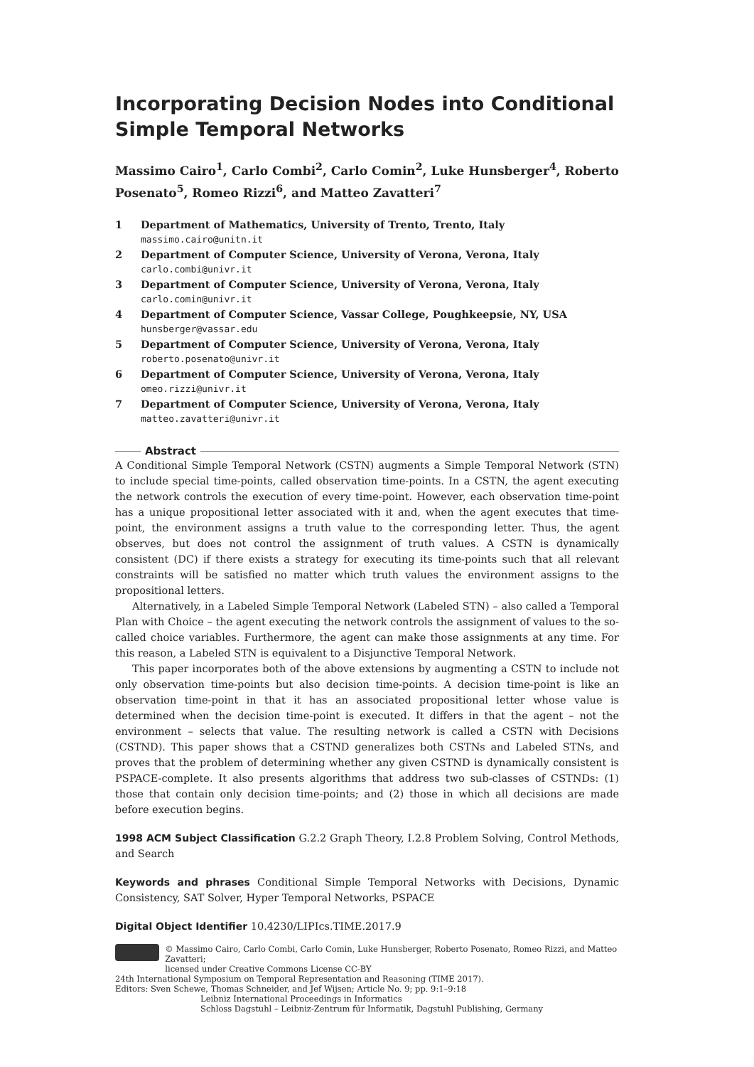Incorporating Decision Nodes into Conditional Simple Temporal Networks
Massimo Cairo<sup>1</sup>, Carlo Combi<sup>2</sup>, Carlo Comin<sup>2</sup>, Luke Hunsberger<sup>4</sup>, Roberto Posenato<sup>5</sup>, Romeo Rizzi<sup>6</sup>, and Matteo Zavatteri<sup>7</sup>
1 Department of Mathematics, University of Trento, Trento, Italy
massimo.cairo@unitn.it
2 Department of Computer Science, University of Verona, Verona, Italy
carlo.combi@univr.it
3 Department of Computer Science, University of Verona, Verona, Italy
carlo.comin@univr.it
4 Department of Computer Science, Vassar College, Poughkeepsie, NY, USA
hunsberger@vassar.edu
5 Department of Computer Science, University of Verona, Verona, Italy
roberto.posenato@univr.it
6 Department of Computer Science, University of Verona, Verona, Italy
omeo.rizzi@univr.it
7 Department of Computer Science, University of Verona, Verona, Italy
matteo.zavatteri@univr.it
Abstract
A Conditional Simple Temporal Network (CSTN) augments a Simple Temporal Network (STN) to include special time-points, called observation time-points. In a CSTN, the agent executing the network controls the execution of every time-point. However, each observation time-point has a unique propositional letter associated with it and, when the agent executes that time-point, the environment assigns a truth value to the corresponding letter. Thus, the agent observes, but does not control the assignment of truth values. A CSTN is dynamically consistent (DC) if there exists a strategy for executing its time-points such that all relevant constraints will be satisfied no matter which truth values the environment assigns to the propositional letters.
Alternatively, in a Labeled Simple Temporal Network (Labeled STN) – also called a Temporal Plan with Choice – the agent executing the network controls the assignment of values to the so-called choice variables. Furthermore, the agent can make those assignments at any time. For this reason, a Labeled STN is equivalent to a Disjunctive Temporal Network.
This paper incorporates both of the above extensions by augmenting a CSTN to include not only observation time-points but also decision time-points. A decision time-point is like an observation time-point in that it has an associated propositional letter whose value is determined when the decision time-point is executed. It differs in that the agent – not the environment – selects that value. The resulting network is called a CSTN with Decisions (CSTND). This paper shows that a CSTND generalizes both CSTNs and Labeled STNs, and proves that the problem of determining whether any given CSTND is dynamically consistent is PSPACE-complete. It also presents algorithms that address two sub-classes of CSTNDs: (1) those that contain only decision time-points; and (2) those in which all decisions are made before execution begins.
1998 ACM Subject Classification G.2.2 Graph Theory, I.2.8 Problem Solving, Control Methods, and Search
Keywords and phrases Conditional Simple Temporal Networks with Decisions, Dynamic Consistency, SAT Solver, Hyper Temporal Networks, PSPACE
Digital Object Identifier 10.4230/LIPIcs.TIME.2017.9
© Massimo Cairo, Carlo Combi, Carlo Comin, Luke Hunsberger, Roberto Posenato, Romeo Rizzi, and Matteo Zavatteri;
licensed under Creative Commons License CC-BY
24th International Symposium on Temporal Representation and Reasoning (TIME 2017).
Editors: Sven Schewe, Thomas Schneider, and Jef Wijsen; Article No. 9; pp. 9:1–9:18
Leibniz International Proceedings in Informatics
Schloss Dagstuhl – Leibniz-Zentrum für Informatik, Dagstuhl Publishing, Germany